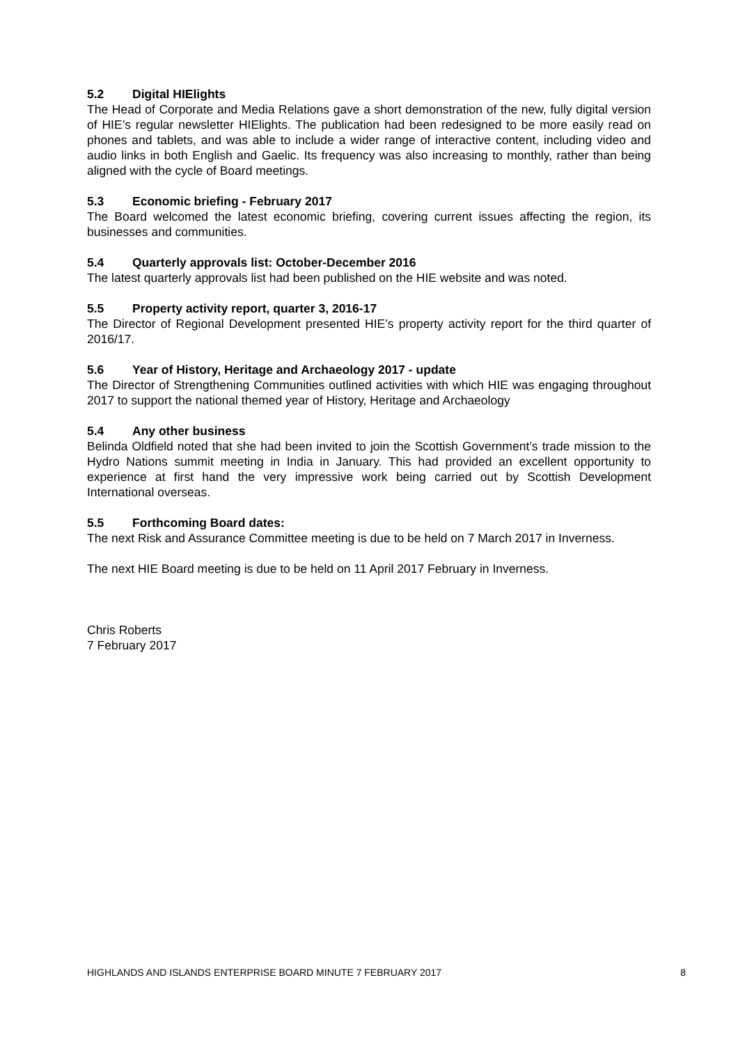5.2 Digital HIElights
The Head of Corporate and Media Relations gave a short demonstration of the new, fully digital version of HIE’s regular newsletter HIElights. The publication had been redesigned to be more easily read on phones and tablets, and was able to include a wider range of interactive content, including video and audio links in both English and Gaelic. Its frequency was also increasing to monthly, rather than being aligned with the cycle of Board meetings.
5.3 Economic briefing - February 2017
The Board welcomed the latest economic briefing, covering current issues affecting the region, its businesses and communities.
5.4 Quarterly approvals list: October-December 2016
The latest quarterly approvals list had been published on the HIE website and was noted.
5.5 Property activity report, quarter 3, 2016-17
The Director of Regional Development presented HIE’s property activity report for the third quarter of 2016/17.
5.6 Year of History, Heritage and Archaeology 2017 - update
The Director of Strengthening Communities outlined activities with which HIE was engaging throughout 2017 to support the national themed year of History, Heritage and Archaeology
5.4 Any other business
Belinda Oldfield noted that she had been invited to join the Scottish Government’s trade mission to the Hydro Nations summit meeting in India in January. This had provided an excellent opportunity to experience at first hand the very impressive work being carried out by Scottish Development International overseas.
5.5 Forthcoming Board dates:
The next Risk and Assurance Committee meeting is due to be held on 7 March 2017 in Inverness.
The next HIE Board meeting is due to be held on 11 April 2017 February in Inverness.
Chris Roberts
7 February 2017
HIGHLANDS AND ISLANDS ENTERPRISE BOARD MINUTE 7 FEBRUARY 2017 8